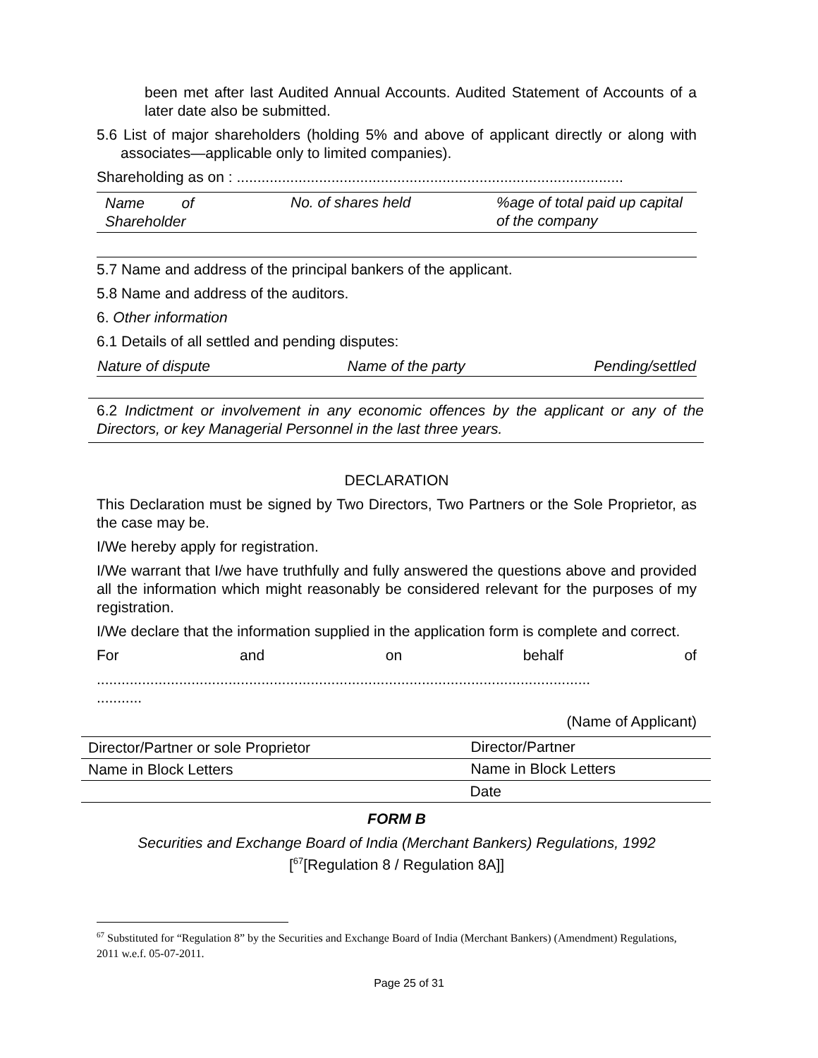been met after last Audited Annual Accounts. Audited Statement of Accounts of a later date also be submitted.
5.6 List of major shareholders (holding 5% and above of applicant directly or along with associates—applicable only to limited companies).
Shareholding as on : ..............................................................................................
| Name of Shareholder | No. of shares held | %age of total paid up capital of the company |
5.7 Name and address of the principal bankers of the applicant.
5.8 Name and address of the auditors.
6. Other information
6.1 Details of all settled and pending disputes:
| Nature of dispute | Name of the party | Pending/settled |
6.2 Indictment or involvement in any economic offences by the applicant or any of the Directors, or key Managerial Personnel in the last three years.
DECLARATION
This Declaration must be signed by Two Directors, Two Partners or the Sole Proprietor, as the case may be.
I/We hereby apply for registration.
I/We warrant that I/we have truthfully and fully answered the questions above and provided all the information which might reasonably be considered relevant for the purposes of my registration.
I/We declare that the information supplied in the application form is complete and correct.
For and on behalf of
........................................................................................................................
...........
(Name of Applicant)
| Director/Partner or sole Proprietor | Director/Partner |
| Name in Block Letters | Name in Block Letters |
| | Date |
FORM B
Securities and Exchange Board of India (Merchant Bankers) Regulations, 1992
[<sup>67</sup>[Regulation 8 / Regulation 8A]]
<sup>67</sup> Substituted for “Regulation 8” by the Securities and Exchange Board of India (Merchant Bankers) (Amendment) Regulations, 2011 w.e.f. 05-07-2011.
Page 25 of 31